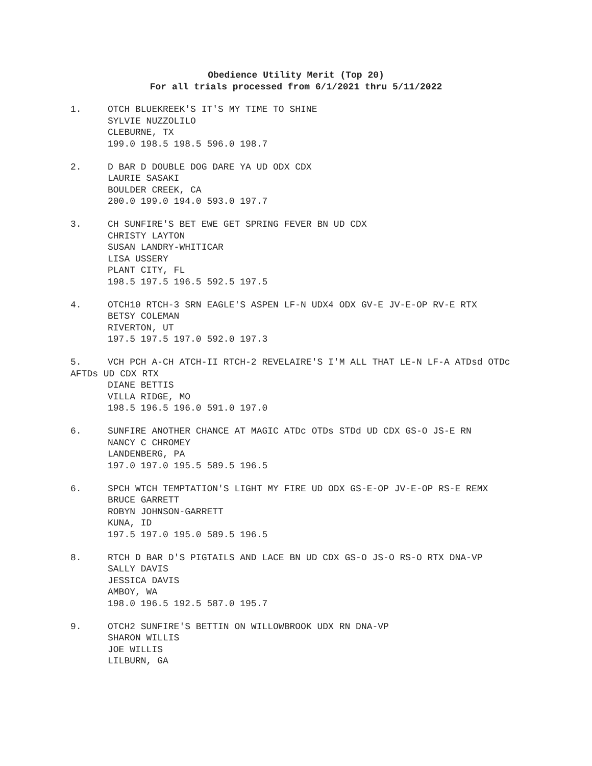Obedience Utility Merit (Top 20)
For all trials processed from 6/1/2021 thru 5/11/2022
1. OTCH BLUEKREEK'S IT'S MY TIME TO SHINE
SYLVIE NUZZOLILO
CLEBURNE, TX
199.0 198.5 198.5 596.0 198.7
2. D BAR D DOUBLE DOG DARE YA UD ODX CDX
LAURIE SASAKI
BOULDER CREEK, CA
200.0 199.0 194.0 593.0 197.7
3. CH SUNFIRE'S BET EWE GET SPRING FEVER BN UD CDX
CHRISTY LAYTON
SUSAN LANDRY-WHITICAR
LISA USSERY
PLANT CITY, FL
198.5 197.5 196.5 592.5 197.5
4. OTCH10 RTCH-3 SRN EAGLE'S ASPEN LF-N UDX4 ODX GV-E JV-E-OP RV-E RTX
BETSY COLEMAN
RIVERTON, UT
197.5 197.5 197.0 592.0 197.3
5. VCH PCH A-CH ATCH-II RTCH-2 REVELAIRE'S I'M ALL THAT LE-N LF-A ATDsd OTDc AFTDs UD CDX RTX
DIANE BETTIS
VILLA RIDGE, MO
198.5 196.5 196.0 591.0 197.0
6. SUNFIRE ANOTHER CHANCE AT MAGIC ATDc OTDs STDd UD CDX GS-O JS-E RN
NANCY C CHROMEY
LANDENBERG, PA
197.0 197.0 195.5 589.5 196.5
6. SPCH WTCH TEMPTATION'S LIGHT MY FIRE UD ODX GS-E-OP JV-E-OP RS-E REMX
BRUCE GARRETT
ROBYN JOHNSON-GARRETT
KUNA, ID
197.5 197.0 195.0 589.5 196.5
8. RTCH D BAR D'S PIGTAILS AND LACE BN UD CDX GS-O JS-O RS-O RTX DNA-VP
SALLY DAVIS
JESSICA DAVIS
AMBOY, WA
198.0 196.5 192.5 587.0 195.7
9. OTCH2 SUNFIRE'S BETTIN ON WILLOWBROOK UDX RN DNA-VP
SHARON WILLIS
JOE WILLIS
LILBURN, GA